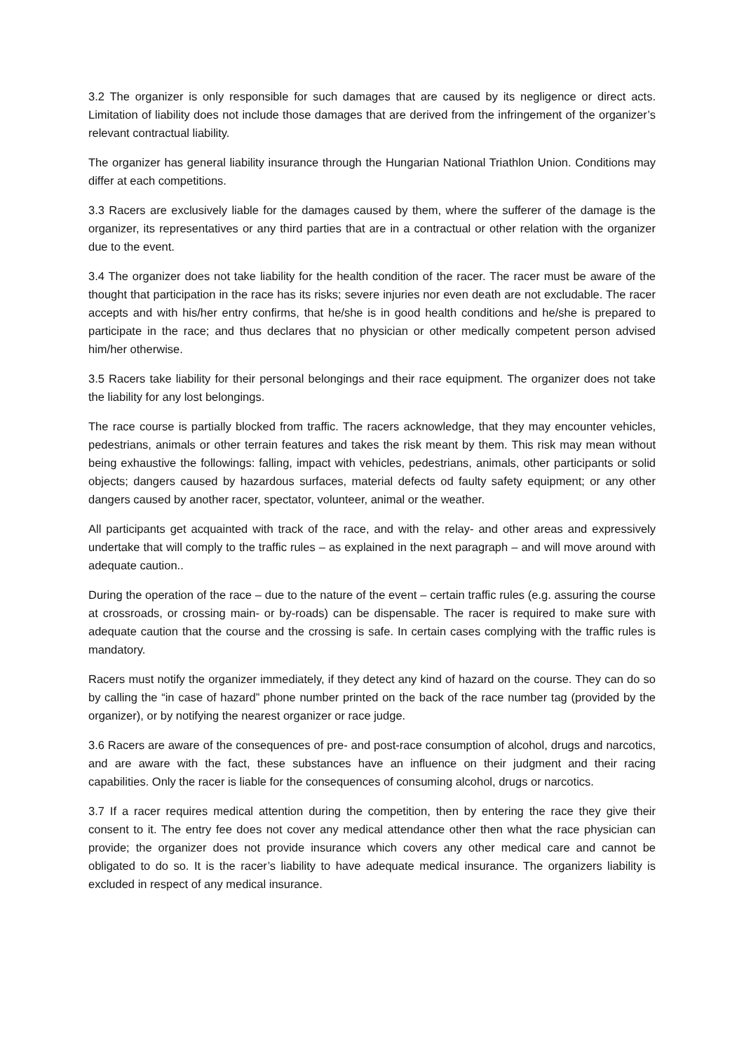3.2 The organizer is only responsible for such damages that are caused by its negligence or direct acts. Limitation of liability does not include those damages that are derived from the infringement of the organizer’s relevant contractual liability.
The organizer has general liability insurance through the Hungarian National Triathlon Union. Conditions may differ at each competitions.
3.3 Racers are exclusively liable for the damages caused by them, where the sufferer of the damage is the organizer, its representatives or any third parties that are in a contractual or other relation with the organizer due to the event.
3.4 The organizer does not take liability for the health condition of the racer. The racer must be aware of the thought that participation in the race has its risks; severe injuries nor even death are not excludable. The racer accepts and with his/her entry confirms, that he/she is in good health conditions and he/she is prepared to participate in the race; and thus declares that no physician or other medically competent person advised him/her otherwise.
3.5 Racers take liability for their personal belongings and their race equipment. The organizer does not take the liability for any lost belongings.
The race course is partially blocked from traffic. The racers acknowledge, that they may encounter vehicles, pedestrians, animals or other terrain features and takes the risk meant by them. This risk may mean without being exhaustive the followings: falling, impact with vehicles, pedestrians, animals, other participants or solid objects; dangers caused by hazardous surfaces, material defects od faulty safety equipment; or any other dangers caused by another racer, spectator, volunteer, animal or the weather.
All participants get acquainted with track of the race, and with the relay- and other areas and expressively undertake that will comply to the traffic rules – as explained in the next paragraph – and will move around with adequate caution..
During the operation of the race – due to the nature of the event – certain traffic rules (e.g. assuring the course at crossroads, or crossing main- or by-roads) can be dispensable. The racer is required to make sure with adequate caution that the course and the crossing is safe. In certain cases complying with the traffic rules is mandatory.
Racers must notify the organizer immediately, if they detect any kind of hazard on the course. They can do so by calling the “in case of hazard” phone number printed on the back of the race number tag (provided by the organizer), or by notifying the nearest organizer or race judge.
3.6 Racers are aware of the consequences of pre- and post-race consumption of alcohol, drugs and narcotics, and are aware with the fact, these substances have an influence on their judgment and their racing capabilities. Only the racer is liable for the consequences of consuming alcohol, drugs or narcotics.
3.7 If a racer requires medical attention during the competition, then by entering the race they give their consent to it. The entry fee does not cover any medical attendance other then what the race physician can provide; the organizer does not provide insurance which covers any other medical care and cannot be obligated to do so. It is the racer’s liability to have adequate medical insurance. The organizers liability is excluded in respect of any medical insurance.